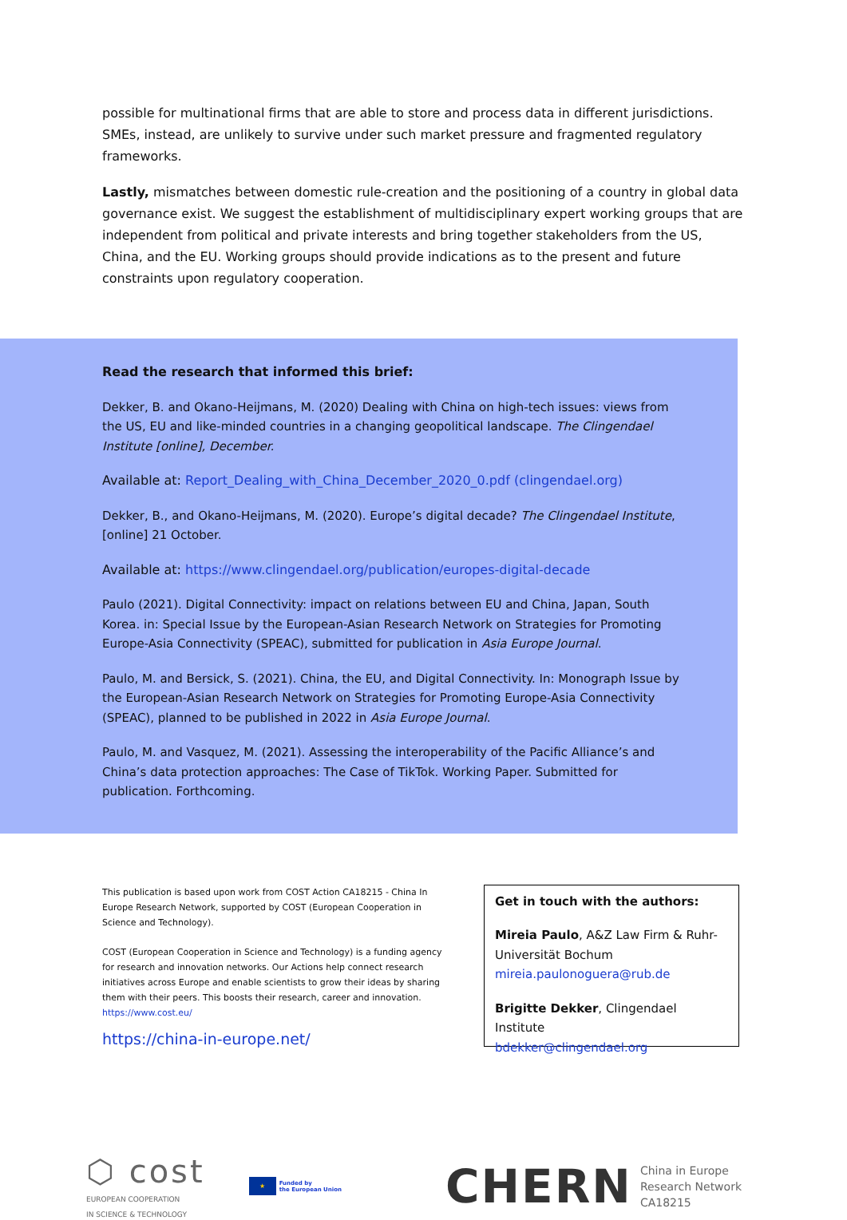possible for multinational firms that are able to store and process data in different jurisdictions. SMEs, instead, are unlikely to survive under such market pressure and fragmented regulatory frameworks.
Lastly, mismatches between domestic rule-creation and the positioning of a country in global data governance exist. We suggest the establishment of multidisciplinary expert working groups that are independent from political and private interests and bring together stakeholders from the US, China, and the EU. Working groups should provide indications as to the present and future constraints upon regulatory cooperation.
Read the research that informed this brief:
Dekker, B. and Okano-Heijmans, M. (2020) Dealing with China on high-tech issues: views from the US, EU and like-minded countries in a changing geopolitical landscape. The Clingendael Institute [online], December.
Available at: Report_Dealing_with_China_December_2020_0.pdf (clingendael.org)
Dekker, B., and Okano-Heijmans, M. (2020). Europe’s digital decade? The Clingendael Institute, [online] 21 October.
Available at: https://www.clingendael.org/publication/europes-digital-decade
Paulo (2021). Digital Connectivity: impact on relations between EU and China, Japan, South Korea. in: Special Issue by the European-Asian Research Network on Strategies for Promoting Europe-Asia Connectivity (SPEAC), submitted for publication in Asia Europe Journal.
Paulo, M. and Bersick, S. (2021). China, the EU, and Digital Connectivity. In: Monograph Issue by the European-Asian Research Network on Strategies for Promoting Europe-Asia Connectivity (SPEAC), planned to be published in 2022 in Asia Europe Journal.
Paulo, M. and Vasquez, M. (2021). Assessing the interoperability of the Pacific Alliance’s and China’s data protection approaches: The Case of TikTok. Working Paper. Submitted for publication. Forthcoming.
This publication is based upon work from COST Action CA18215 - China In Europe Research Network, supported by COST (European Cooperation in Science and Technology).
COST (European Cooperation in Science and Technology) is a funding agency for research and innovation networks. Our Actions help connect research initiatives across Europe and enable scientists to grow their ideas by sharing them with their peers. This boosts their research, career and innovation.
https://www.cost.eu/
https://china-in-europe.net/
Get in touch with the authors:
Mireia Paulo, A&Z Law Firm & Ruhr-Universität Bochum
mireia.paulonoguera@rub.de
Brigitte Dekker, Clingendael Institute
bdekker@clingendael.org
⬡ cost
EUROPEAN COOPERATION
IN SCIENCE & TECHNOLOGY
★ Funded by
the European Union
CHERN China in Europe
Research Network
CA18215